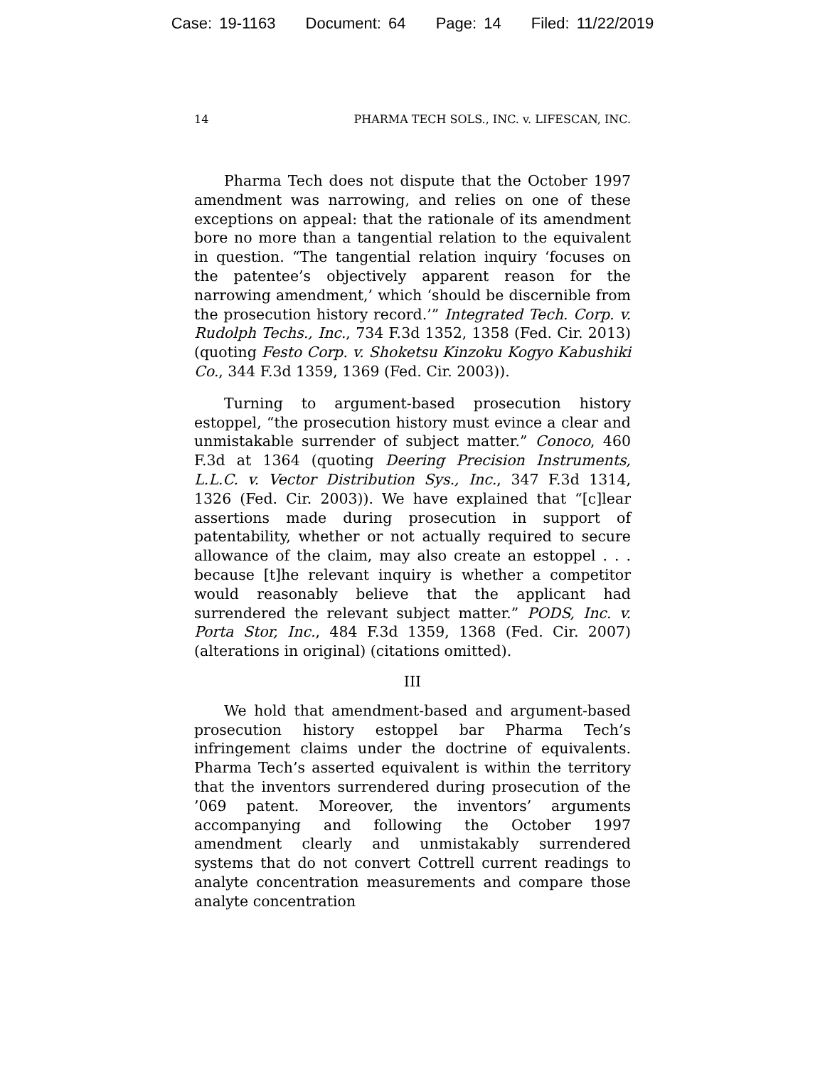Case: 19-1163 Document: 64 Page: 14 Filed: 11/22/2019
14 PHARMA TECH SOLS., INC. v. LIFESCAN, INC.
Pharma Tech does not dispute that the October 1997 amendment was narrowing, and relies on one of these exceptions on appeal: that the rationale of its amendment bore no more than a tangential relation to the equivalent in question. “The tangential relation inquiry ‘focuses on the patentee’s objectively apparent reason for the narrowing amendment,’ which ‘should be discernible from the prosecution history record.’” Integrated Tech. Corp. v. Rudolph Techs., Inc., 734 F.3d 1352, 1358 (Fed. Cir. 2013) (quoting Festo Corp. v. Shoketsu Kinzoku Kogyo Kabushiki Co., 344 F.3d 1359, 1369 (Fed. Cir. 2003)).
Turning to argument-based prosecution history estoppel, “the prosecution history must evince a clear and unmistakable surrender of subject matter.” Conoco, 460 F.3d at 1364 (quoting Deering Precision Instruments, L.L.C. v. Vector Distribution Sys., Inc., 347 F.3d 1314, 1326 (Fed. Cir. 2003)). We have explained that “[c]lear assertions made during prosecution in support of patentability, whether or not actually required to secure allowance of the claim, may also create an estoppel . . . because [t]he relevant inquiry is whether a competitor would reasonably believe that the applicant had surrendered the relevant subject matter.” PODS, Inc. v. Porta Stor, Inc., 484 F.3d 1359, 1368 (Fed. Cir. 2007) (alterations in original) (citations omitted).
III
We hold that amendment-based and argument-based prosecution history estoppel bar Pharma Tech’s infringement claims under the doctrine of equivalents. Pharma Tech’s asserted equivalent is within the territory that the inventors surrendered during prosecution of the ’069 patent. Moreover, the inventors’ arguments accompanying and following the October 1997 amendment clearly and unmistakably surrendered systems that do not convert Cottrell current readings to analyte concentration measurements and compare those analyte concentration